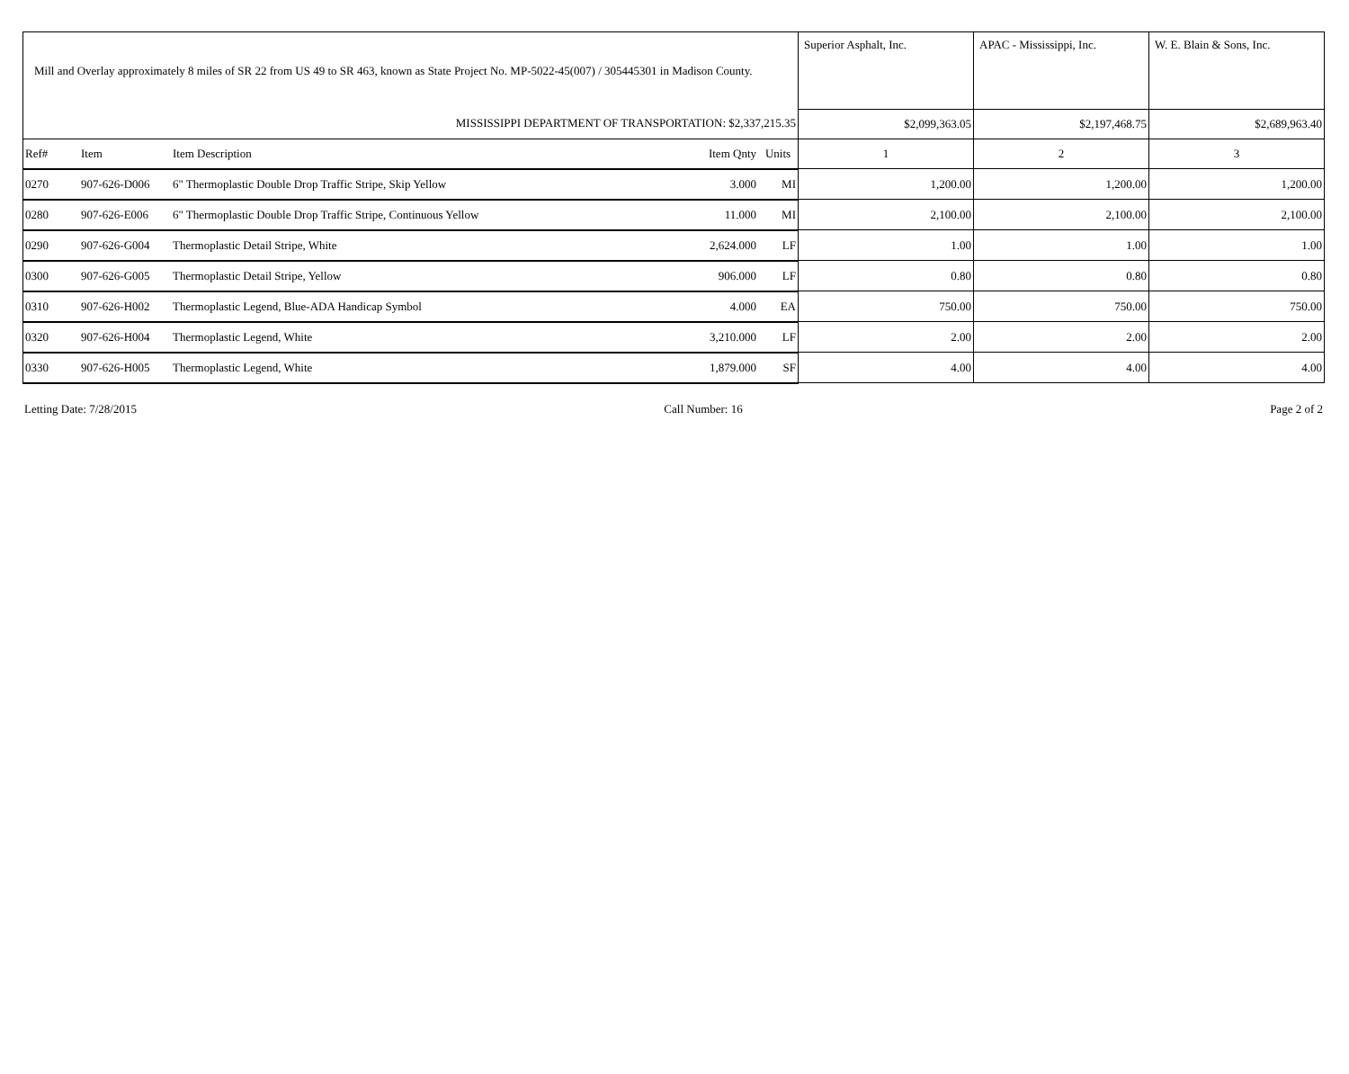| Mill and Overlay approximately 8 miles of SR 22 from US 49 to SR 463, known as State Project No. MP-5022-45(007) / 305445301 in Madison County. | | | | | Superior Asphalt, Inc. | APAC - Mississippi, Inc. | W. E. Blain & Sons, Inc. |
| MISSISSIPPI DEPARTMENT OF TRANSPORTATION: $2,337,215.35 | | | | | $2,099,363.05 | $2,197,468.75 | $2,689,963.40 |
| Ref# | Item | Item Description | Item Qnty | Units | 1 | 2 | 3 |
| 0270 | 907-626-D006 | 6" Thermoplastic Double Drop Traffic Stripe, Skip Yellow | 3.000 | MI | 1,200.00 | 1,200.00 | 1,200.00 |
| 0280 | 907-626-E006 | 6" Thermoplastic Double Drop Traffic Stripe, Continuous Yellow | 11.000 | MI | 2,100.00 | 2,100.00 | 2,100.00 |
| 0290 | 907-626-G004 | Thermoplastic Detail Stripe, White | 2,624.000 | LF | 1.00 | 1.00 | 1.00 |
| 0300 | 907-626-G005 | Thermoplastic Detail Stripe, Yellow | 906.000 | LF | 0.80 | 0.80 | 0.80 |
| 0310 | 907-626-H002 | Thermoplastic Legend, Blue-ADA Handicap Symbol | 4.000 | EA | 750.00 | 750.00 | 750.00 |
| 0320 | 907-626-H004 | Thermoplastic Legend, White | 3,210.000 | LF | 2.00 | 2.00 | 2.00 |
| 0330 | 907-626-H005 | Thermoplastic Legend, White | 1,879.000 | SF | 4.00 | 4.00 | 4.00 |
Letting Date: 7/28/2015 Call Number: 16 Page 2 of 2